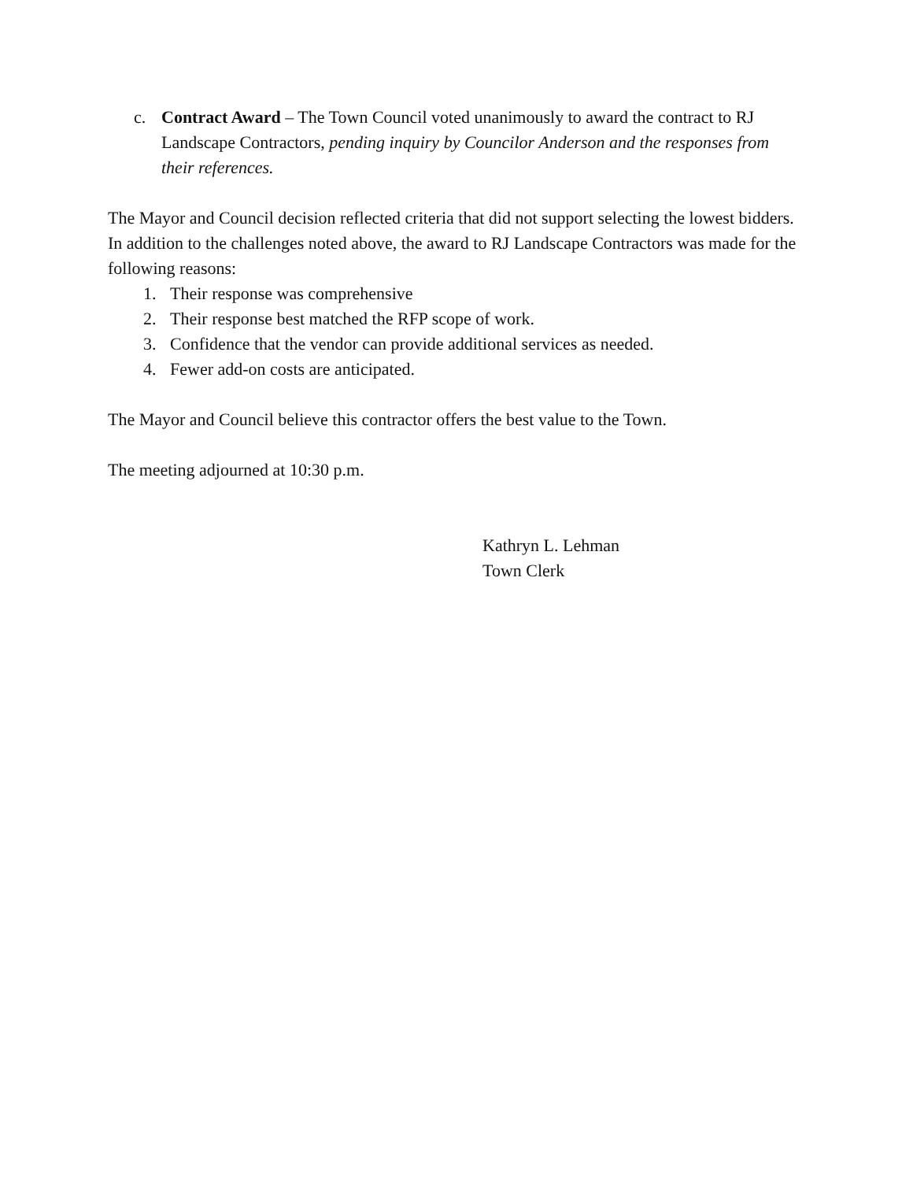c. Contract Award – The Town Council voted unanimously to award the contract to RJ Landscape Contractors, pending inquiry by Councilor Anderson and the responses from their references.
The Mayor and Council decision reflected criteria that did not support selecting the lowest bidders. In addition to the challenges noted above, the award to RJ Landscape Contractors was made for the following reasons:
1. Their response was comprehensive
2. Their response best matched the RFP scope of work.
3. Confidence that the vendor can provide additional services as needed.
4. Fewer add-on costs are anticipated.
The Mayor and Council believe this contractor offers the best value to the Town.
The meeting adjourned at 10:30 p.m.
Kathryn L. Lehman
Town Clerk